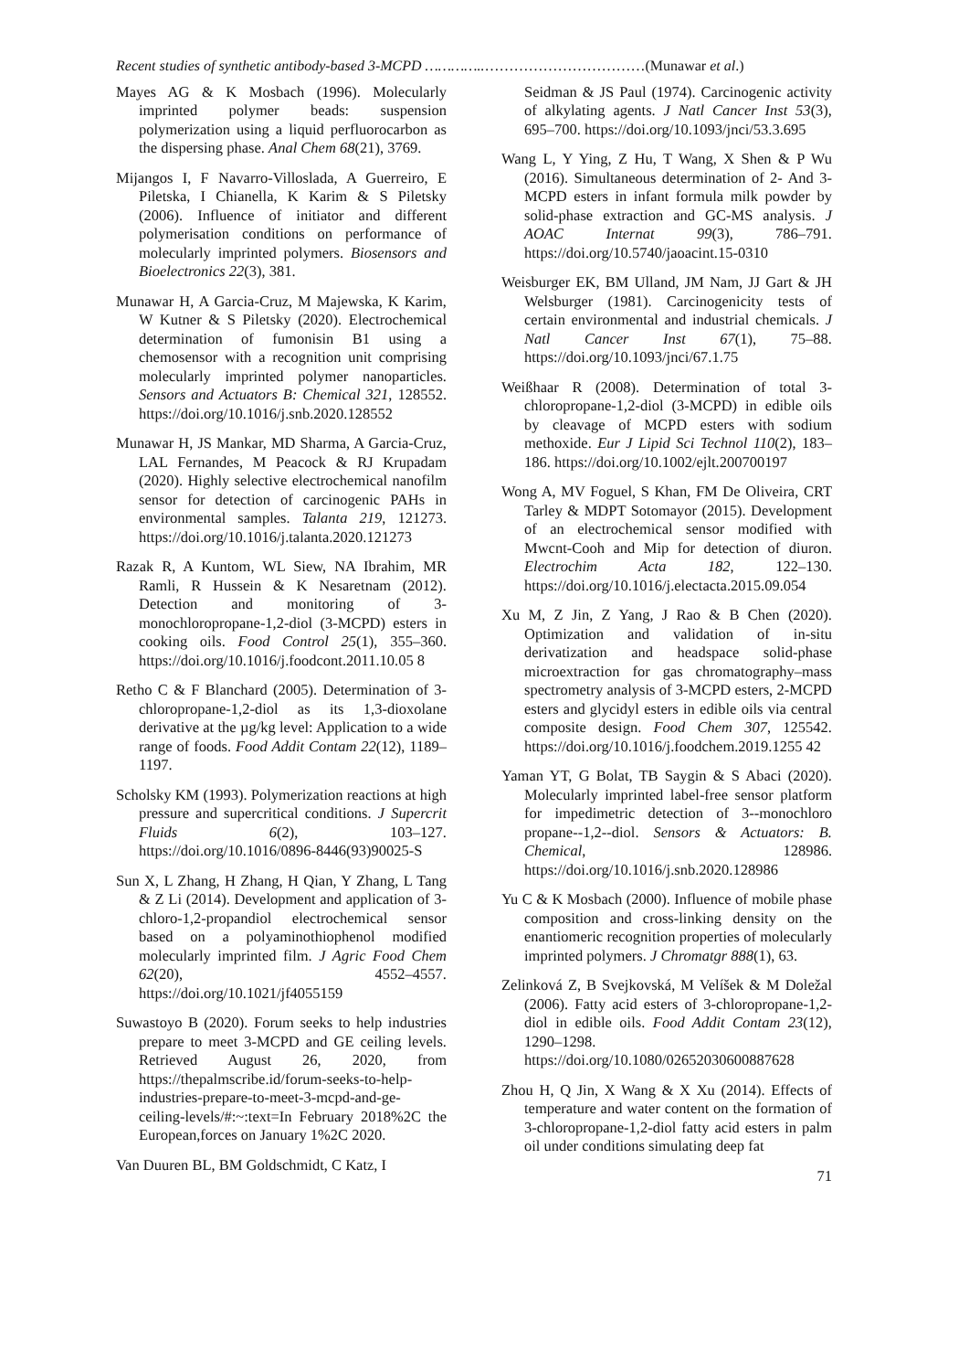Recent studies of synthetic antibody-based 3-MCPD …………..……………………………(Munawar et al.)
Mayes AG & K Mosbach (1996). Molecularly imprinted polymer beads: suspension polymerization using a liquid perfluorocarbon as the dispersing phase. Anal Chem 68(21), 3769.
Mijangos I, F Navarro-Villoslada, A Guerreiro, E Piletska, I Chianella, K Karim & S Piletsky (2006). Influence of initiator and different polymerisation conditions on performance of molecularly imprinted polymers. Biosensors and Bioelectronics 22(3), 381.
Munawar H, A Garcia-Cruz, M Majewska, K Karim, W Kutner & S Piletsky (2020). Electrochemical determination of fumonisin B1 using a chemosensor with a recognition unit comprising molecularly imprinted polymer nanoparticles. Sensors and Actuators B: Chemical 321, 128552. https://doi.org/10.1016/j.snb.2020.128552
Munawar H, JS Mankar, MD Sharma, A Garcia-Cruz, LAL Fernandes, M Peacock & RJ Krupadam (2020). Highly selective electrochemical nanofilm sensor for detection of carcinogenic PAHs in environmental samples. Talanta 219, 121273. https://doi.org/10.1016/j.talanta.2020.121273
Razak R, A Kuntom, WL Siew, NA Ibrahim, MR Ramli, R Hussein & K Nesaretnam (2012). Detection and monitoring of 3-monochloropropane-1,2-diol (3-MCPD) esters in cooking oils. Food Control 25(1), 355–360. https://doi.org/10.1016/j.foodcont.2011.10.05 8
Retho C & F Blanchard (2005). Determination of 3-chloropropane-1,2-diol as its 1,3-dioxolane derivative at the µg/kg level: Application to a wide range of foods. Food Addit Contam 22(12), 1189–1197.
Scholsky KM (1993). Polymerization reactions at high pressure and supercritical conditions. J Supercrit Fluids 6(2), 103–127. https://doi.org/10.1016/0896-8446(93)90025-S
Sun X, L Zhang, H Zhang, H Qian, Y Zhang, L Tang & Z Li (2014). Development and application of 3-chloro-1,2-propandiol electrochemical sensor based on a polyaminothiophenol modified molecularly imprinted film. J Agric Food Chem 62(20), 4552–4557. https://doi.org/10.1021/jf4055159
Suwastoyo B (2020). Forum seeks to help industries prepare to meet 3-MCPD and GE ceiling levels. Retrieved August 26, 2020, from https://thepalmscribe.id/forum-seeks-to-help-industries-prepare-to-meet-3-mcpd-and-ge-ceiling-levels/#:~:text=In February 2018%2C the European,forces on January 1%2C 2020.
Van Duuren BL, BM Goldschmidt, C Katz, I
Seidman & JS Paul (1974). Carcinogenic activity of alkylating agents. J Natl Cancer Inst 53(3), 695–700. https://doi.org/10.1093/jnci/53.3.695
Wang L, Y Ying, Z Hu, T Wang, X Shen & P Wu (2016). Simultaneous determination of 2- And 3-MCPD esters in infant formula milk powder by solid-phase extraction and GC-MS analysis. J AOAC Internat 99(3), 786–791. https://doi.org/10.5740/jaoacint.15-0310
Weisburger EK, BM Ulland, JM Nam, JJ Gart & JH Welsburger (1981). Carcinogenicity tests of certain environmental and industrial chemicals. J Natl Cancer Inst 67(1), 75–88. https://doi.org/10.1093/jnci/67.1.75
Weißhaar R (2008). Determination of total 3-chloropropane-1,2-diol (3-MCPD) in edible oils by cleavage of MCPD esters with sodium methoxide. Eur J Lipid Sci Technol 110(2), 183–186. https://doi.org/10.1002/ejlt.200700197
Wong A, MV Foguel, S Khan, FM De Oliveira, CRT Tarley & MDPT Sotomayor (2015). Development of an electrochemical sensor modified with Mwcnt-Cooh and Mip for detection of diuron. Electrochim Acta 182, 122–130. https://doi.org/10.1016/j.electacta.2015.09.054
Xu M, Z Jin, Z Yang, J Rao & B Chen (2020). Optimization and validation of in-situ derivatization and headspace solid-phase microextraction for gas chromatography–mass spectrometry analysis of 3-MCPD esters, 2-MCPD esters and glycidyl esters in edible oils via central composite design. Food Chem 307, 125542. https://doi.org/10.1016/j.foodchem.2019.1255 42
Yaman YT, G Bolat, TB Saygin & S Abaci (2020). Molecularly imprinted label-free sensor platform for impedimetric detection of 3--monochloro propane--1,2--diol. Sensors & Actuators: B. Chemical, 128986. https://doi.org/10.1016/j.snb.2020.128986
Yu C & K Mosbach (2000). Influence of mobile phase composition and cross-linking density on the enantiomeric recognition properties of molecularly imprinted polymers. J Chromatgr 888(1), 63.
Zelinková Z, B Svejkovská, M Velíšek & M Doležal (2006). Fatty acid esters of 3-chloropropane-1,2-diol in edible oils. Food Addit Contam 23(12), 1290–1298. https://doi.org/10.1080/02652030600887628
Zhou H, Q Jin, X Wang & X Xu (2014). Effects of temperature and water content on the formation of 3-chloropropane-1,2-diol fatty acid esters in palm oil under conditions simulating deep fat
71